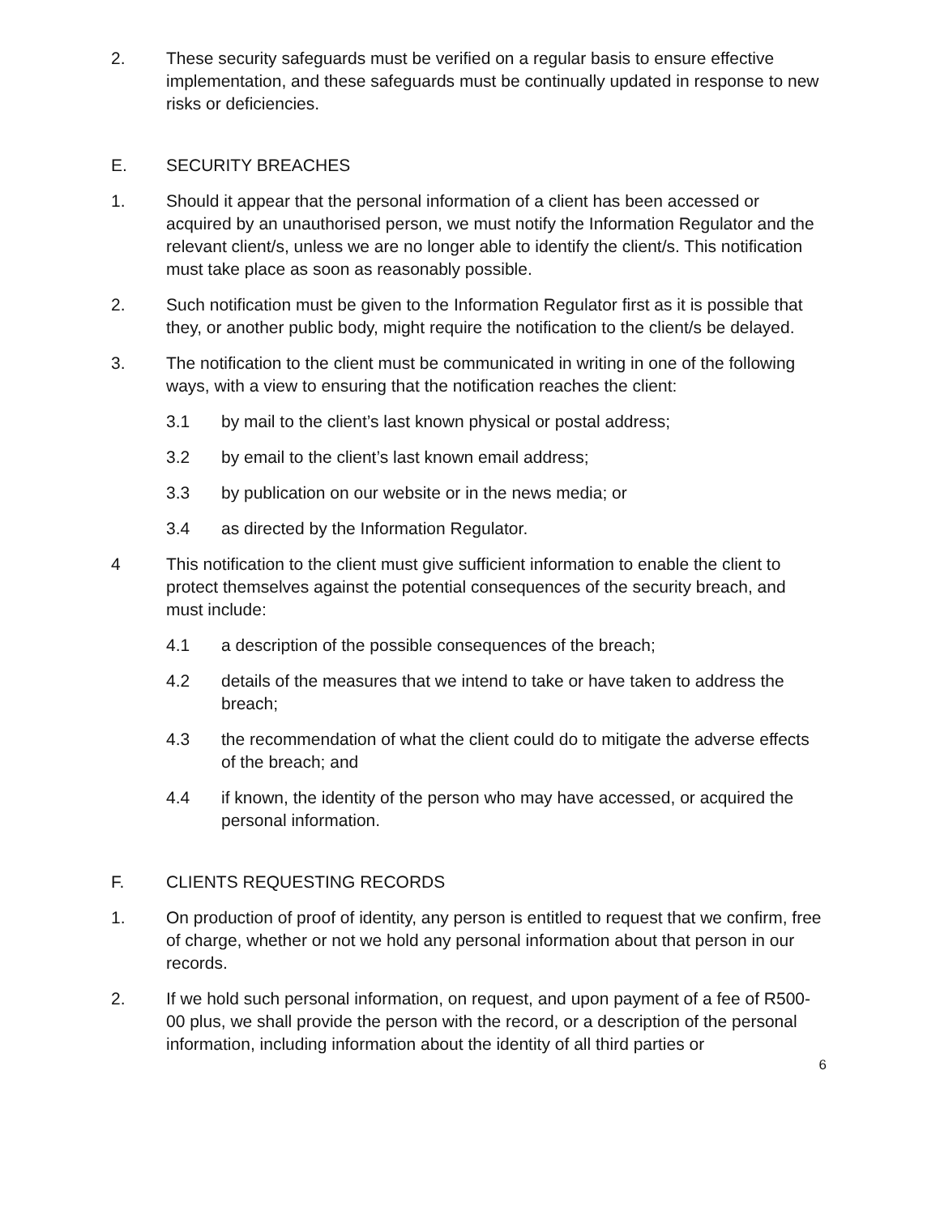2. These security safeguards must be verified on a regular basis to ensure effective implementation, and these safeguards must be continually updated in response to new risks or deficiencies.
E. SECURITY BREACHES
1. Should it appear that the personal information of a client has been accessed or acquired by an unauthorised person, we must notify the Information Regulator and the relevant client/s, unless we are no longer able to identify the client/s. This notification must take place as soon as reasonably possible.
2. Such notification must be given to the Information Regulator first as it is possible that they, or another public body, might require the notification to the client/s be delayed.
3. The notification to the client must be communicated in writing in one of the following ways, with a view to ensuring that the notification reaches the client:
3.1 by mail to the client’s last known physical or postal address;
3.2 by email to the client’s last known email address;
3.3 by publication on our website or in the news media; or
3.4 as directed by the Information Regulator.
4 This notification to the client must give sufficient information to enable the client to protect themselves against the potential consequences of the security breach, and must include:
4.1 a description of the possible consequences of the breach;
4.2 details of the measures that we intend to take or have taken to address the breach;
4.3 the recommendation of what the client could do to mitigate the adverse effects of the breach; and
4.4 if known, the identity of the person who may have accessed, or acquired the personal information.
F. CLIENTS REQUESTING RECORDS
1. On production of proof of identity, any person is entitled to request that we confirm, free of charge, whether or not we hold any personal information about that person in our records.
2. If we hold such personal information, on request, and upon payment of a fee of R500-00 plus, we shall provide the person with the record, or a description of the personal information, including information about the identity of all third parties or
6